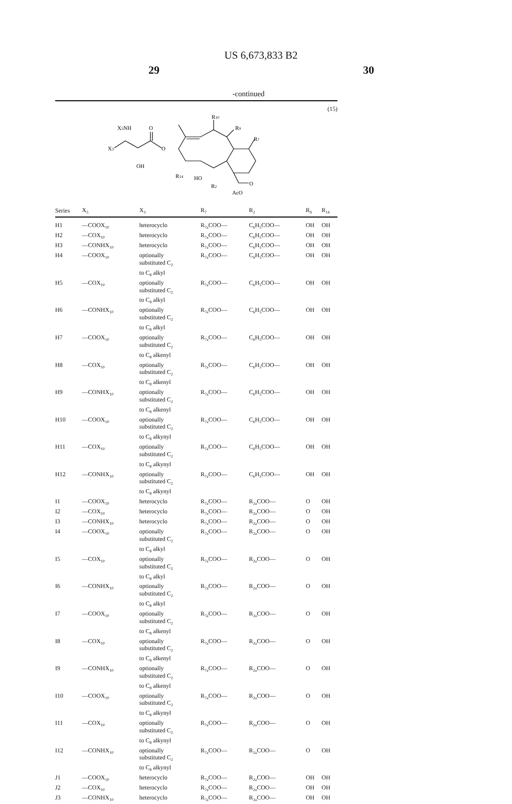US 6,673,833 B2
29 30
-continued
(15)
X5NH
O
X3
OH
O
R10
R9
R7
R14
HO
R2
O
AcO
| Series | X<sub>5</sub> | X<sub>3</sub> | R<sub>7</sub> | R<sub>2</sub> | R<sub>9</sub> | R<sub>14</sub> |
| --- | --- | --- | --- | --- | --- | --- |
| H1 | —COOX<sub>10</sub> | heterocyclo | R<sub>7a</sub>COO— | C<sub>6</sub>H<sub>5</sub>COO— | OH | OH |
| H2 | —COX<sub>10</sub> | heterocyclo | R<sub>7a</sub>COO— | C<sub>6</sub>H<sub>5</sub>COO— | OH | OH |
| H3 | —CONHX<sub>10</sub> | heterocyclo | R<sub>7a</sub>COO— | C<sub>6</sub>H<sub>5</sub>COO— | OH | OH |
| H4 | —COOX<sub>10</sub> | optionally substituted C<sub>2</sub> to C<sub>8</sub> alkyl | R<sub>7a</sub>COO— | C<sub>6</sub>H<sub>5</sub>COO— | OH | OH |
| H5 | —COX<sub>10</sub> | optionally substituted C<sub>2</sub> to C<sub>8</sub> alkyl | R<sub>7a</sub>COO— | C<sub>6</sub>H<sub>5</sub>COO— | OH | OH |
| H6 | —CONHX<sub>10</sub> | optionally substituted C<sub>2</sub> to C<sub>8</sub> alkyl | R<sub>7a</sub>COO— | C<sub>6</sub>H<sub>5</sub>COO— | OH | OH |
| H7 | —COOX<sub>10</sub> | optionally substituted C<sub>2</sub> to C<sub>8</sub> alkenyl | R<sub>7a</sub>COO— | C<sub>6</sub>H<sub>5</sub>COO— | OH | OH |
| H8 | —COX<sub>10</sub> | optionally substituted C<sub>2</sub> to C<sub>8</sub> alkenyl | R<sub>7a</sub>COO— | C<sub>6</sub>H<sub>5</sub>COO— | OH | OH |
| H9 | —CONHX<sub>10</sub> | optionally substituted C<sub>2</sub> to C<sub>8</sub> alkenyl | R<sub>7a</sub>COO— | C<sub>6</sub>H<sub>5</sub>COO— | OH | OH |
| H10 | —COOX<sub>10</sub> | optionally substituted C<sub>2</sub> to C<sub>8</sub> alkynyl | R<sub>7a</sub>COO— | C<sub>6</sub>H<sub>5</sub>COO— | OH | OH |
| H11 | —COX<sub>10</sub> | optionally substituted C<sub>2</sub> to C<sub>8</sub> alkynyl | R<sub>7a</sub>COO— | C<sub>6</sub>H<sub>5</sub>COO— | OH | OH |
| H12 | —CONHX<sub>10</sub> | optionally substituted C<sub>2</sub> to C<sub>8</sub> alkynyl | R<sub>7a</sub>COO— | C<sub>6</sub>H<sub>5</sub>COO— | OH | OH |
| I1 | —COOX<sub>10</sub> | heterocyclo | R<sub>7a</sub>COO— | R<sub>2a</sub>COO— | O | OH |
| I2 | —COX<sub>10</sub> | heterocyclo | R<sub>7a</sub>COO— | R<sub>2a</sub>COO— | O | OH |
| I3 | —CONHX<sub>10</sub> | heterocyclo | R<sub>7a</sub>COO— | R<sub>2a</sub>COO— | O | OH |
| I4 | —COOX<sub>10</sub> | optionally substituted C<sub>2</sub> to C<sub>8</sub> alkyl | R<sub>7a</sub>COO— | R<sub>2a</sub>COO— | O | OH |
| I5 | —COX<sub>10</sub> | optionally substituted C<sub>2</sub> to C<sub>8</sub> alkyl | R<sub>7a</sub>COO— | R<sub>2a</sub>COO— | O | OH |
| I6 | —CONHX<sub>10</sub> | optionally substituted C<sub>2</sub> to C<sub>8</sub> alkyl | R<sub>7a</sub>COO— | R<sub>2a</sub>COO— | O | OH |
| I7 | —COOX<sub>10</sub> | optionally substituted C<sub>2</sub> to C<sub>8</sub> alkenyl | R<sub>7a</sub>COO— | R<sub>2a</sub>COO— | O | OH |
| I8 | —COX<sub>10</sub> | optionally substituted C<sub>2</sub> to C<sub>8</sub> alkenyl | R<sub>7a</sub>COO— | R<sub>2a</sub>COO— | O | OH |
| I9 | —CONHX<sub>10</sub> | optionally substituted C<sub>2</sub> to C<sub>8</sub> alkenyl | R<sub>7a</sub>COO— | R<sub>2a</sub>COO— | O | OH |
| I10 | —COOX<sub>10</sub> | optionally substituted C<sub>2</sub> to C<sub>8</sub> alkynyl | R<sub>7a</sub>COO— | R<sub>2a</sub>COO— | O | OH |
| I11 | —COX<sub>10</sub> | optionally substituted C<sub>2</sub> to C<sub>8</sub> alkynyl | R<sub>7a</sub>COO— | R<sub>2a</sub>COO— | O | OH |
| I12 | —CONHX<sub>10</sub> | optionally substituted C<sub>2</sub> to C<sub>8</sub> alkynyl | R<sub>7a</sub>COO— | R<sub>2a</sub>COO— | O | OH |
| J1 | —COOX<sub>10</sub> | heterocyclo | R<sub>7a</sub>COO— | R<sub>2a</sub>COO— | OH | OH |
| J2 | —COX<sub>10</sub> | heterocyclo | R<sub>7a</sub>COO— | R<sub>2a</sub>COO— | OH | OH |
| J3 | —CONHX<sub>10</sub> | heterocyclo | R<sub>7a</sub>COO— | R<sub>2a</sub>COO— | OH | OH |